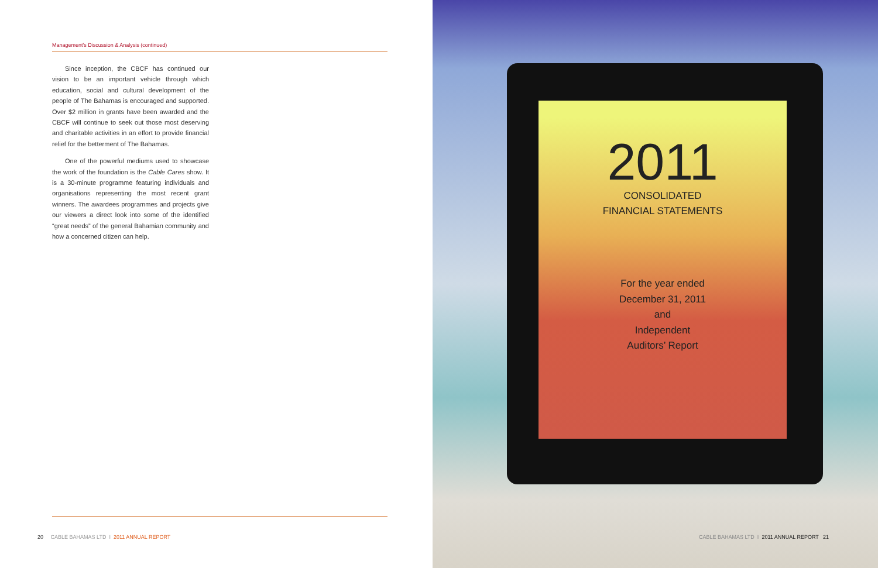Management's Discussion & Analysis (continued)
Since inception, the CBCF has continued our vision to be an important vehicle through which education, social and cultural development of the people of The Bahamas is encouraged and supported. Over $2 million in grants have been awarded and the CBCF will continue to seek out those most deserving and charitable activities in an effort to provide financial relief for the betterment of The Bahamas.
One of the powerful mediums used to showcase the work of the foundation is the Cable Cares show. It is a 30-minute programme featuring individuals and organisations representing the most recent grant winners. The awardees programmes and projects give our viewers a direct look into some of the identified “great needs” of the general Bahamian community and how a concerned citizen can help.
20 CABLE BAHAMAS LTD I 2011 ANNUAL REPORT
2011
CONSOLIDATED
FINANCIAL STATEMENTS
For the year ended
December 31, 2011
and
Independent
Auditors’ Report
CABLE BAHAMAS LTD I 2011 ANNUAL REPORT 21